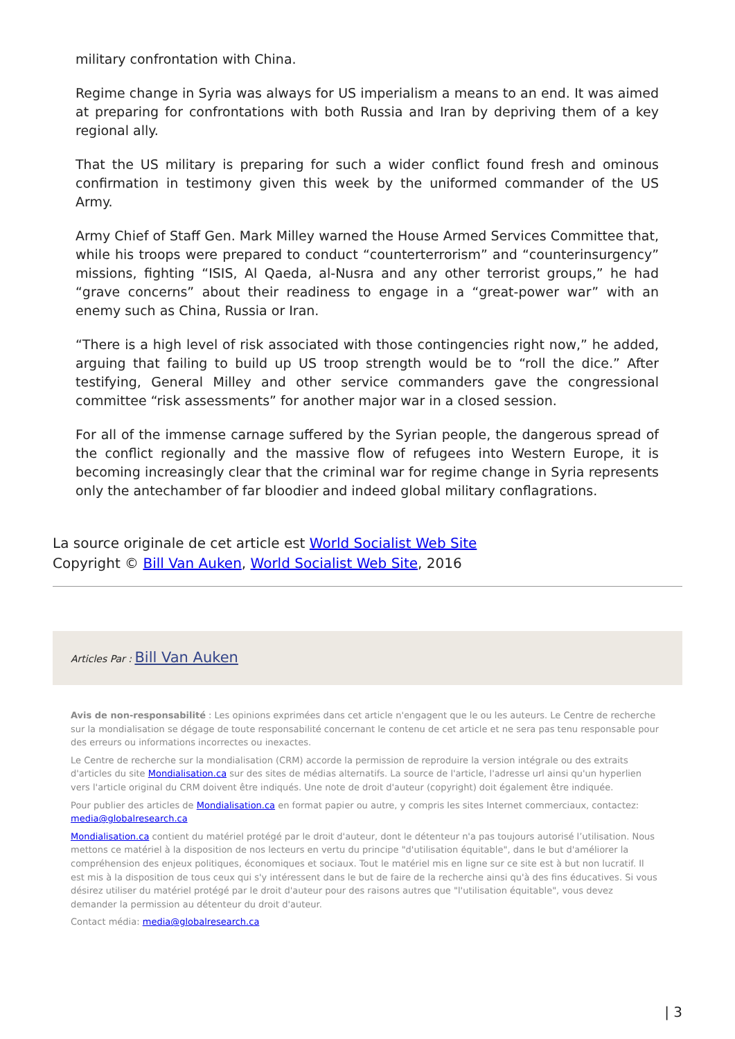military confrontation with China.
Regime change in Syria was always for US imperialism a means to an end. It was aimed at preparing for confrontations with both Russia and Iran by depriving them of a key regional ally.
That the US military is preparing for such a wider conflict found fresh and ominous confirmation in testimony given this week by the uniformed commander of the US Army.
Army Chief of Staff Gen. Mark Milley warned the House Armed Services Committee that, while his troops were prepared to conduct “counterterrorism” and “counterinsurgency” missions, fighting “ISIS, Al Qaeda, al-Nusra and any other terrorist groups,” he had “grave concerns” about their readiness to engage in a “great-power war” with an enemy such as China, Russia or Iran.
“There is a high level of risk associated with those contingencies right now,” he added, arguing that failing to build up US troop strength would be to “roll the dice.” After testifying, General Milley and other service commanders gave the congressional committee “risk assessments” for another major war in a closed session.
For all of the immense carnage suffered by the Syrian people, the dangerous spread of the conflict regionally and the massive flow of refugees into Western Europe, it is becoming increasingly clear that the criminal war for regime change in Syria represents only the antechamber of far bloodier and indeed global military conflagrations.
La source originale de cet article est World Socialist Web Site
Copyright © Bill Van Auken, World Socialist Web Site, 2016
Articles Par : Bill Van Auken
Avis de non-responsabilité : Les opinions exprimées dans cet article n'engagent que le ou les auteurs. Le Centre de recherche sur la mondialisation se dégage de toute responsabilité concernant le contenu de cet article et ne sera pas tenu responsable pour des erreurs ou informations incorrectes ou inexactes.
Le Centre de recherche sur la mondialisation (CRM) accorde la permission de reproduire la version intégrale ou des extraits d'articles du site Mondialisation.ca sur des sites de médias alternatifs. La source de l'article, l'adresse url ainsi qu'un hyperlien vers l'article original du CRM doivent être indiqués. Une note de droit d'auteur (copyright) doit également être indiquée.
Pour publier des articles de Mondialisation.ca en format papier ou autre, y compris les sites Internet commerciaux, contactez: media@globalresearch.ca
Mondialisation.ca contient du matériel protégé par le droit d'auteur, dont le détenteur n'a pas toujours autorisé l’utilisation. Nous mettons ce matériel à la disposition de nos lecteurs en vertu du principe "d'utilisation équitable", dans le but d'améliorer la compréhension des enjeux politiques, économiques et sociaux. Tout le matériel mis en ligne sur ce site est à but non lucratif. Il est mis à la disposition de tous ceux qui s'y intéressent dans le but de faire de la recherche ainsi qu'à des fins éducatives. Si vous désirez utiliser du matériel protégé par le droit d'auteur pour des raisons autres que "l'utilisation équitable", vous devez demander la permission au détenteur du droit d'auteur.
Contact média: media@globalresearch.ca
| 3